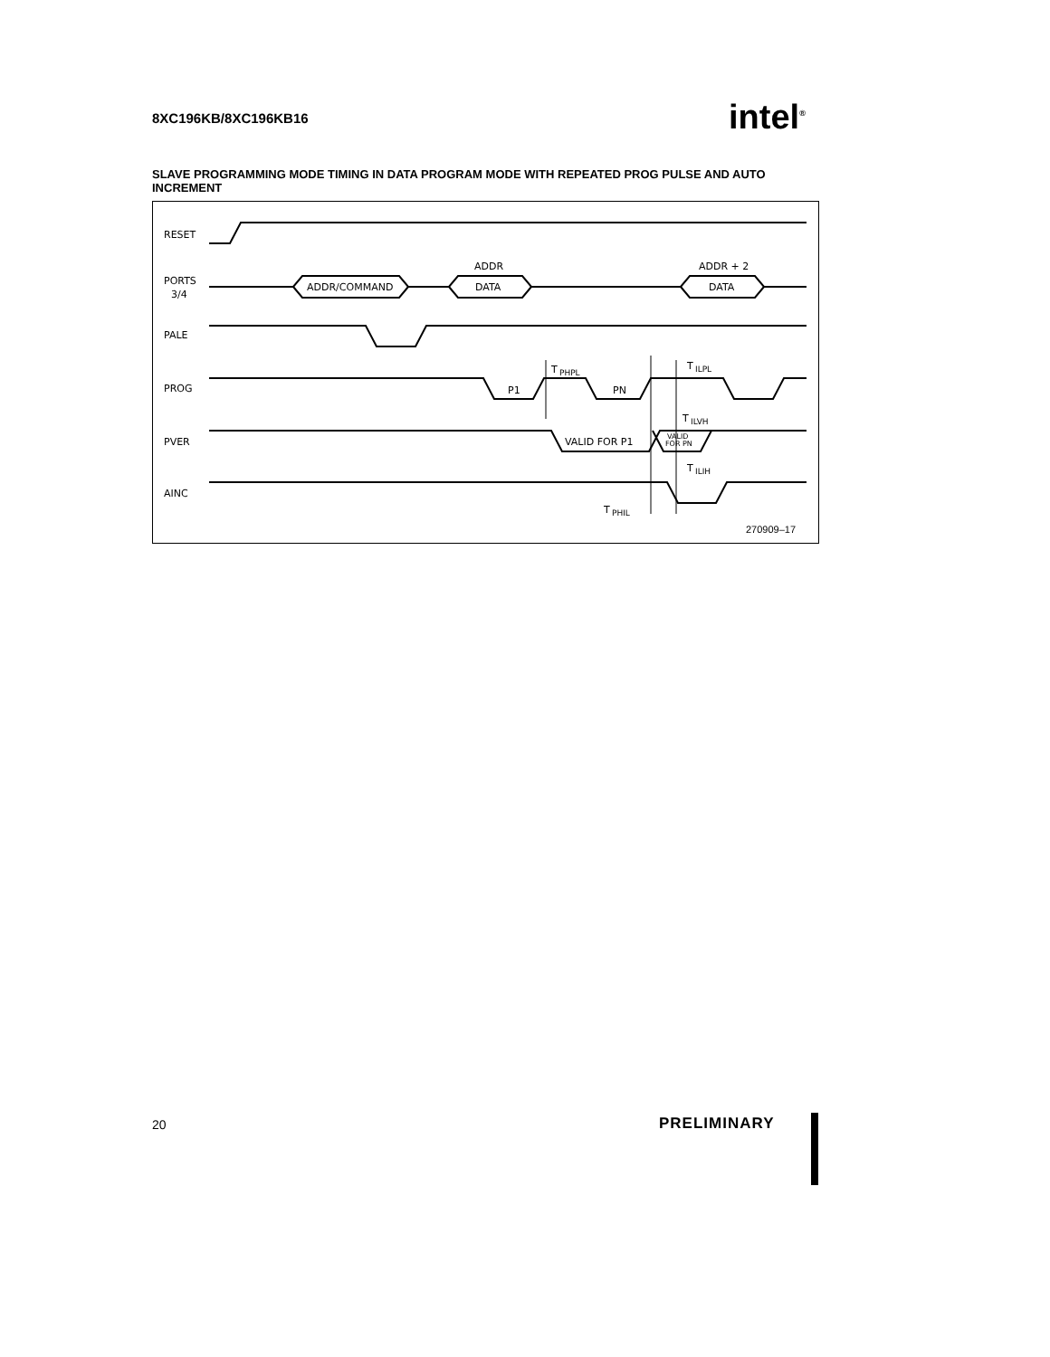8XC196KB/8XC196KB16 intel<sup>®</sup>
SLAVE PROGRAMMING MODE TIMING IN DATA PROGRAM MODE WITH REPEATED PROG PULSE AND AUTO INCREMENT
RESET
PORTS
3/4
PALE
PROG
PVER
AINC
ADDR/COMMAND
ADDR
DATA
ADDR + 2
DATA
P1
PN
T
PHPL
T
ILPL
T
ILVH
VALID FOR P1
VALID
FOR PN
T
ILIH
T
PHIL
270909–17
20 PRELIMINARY